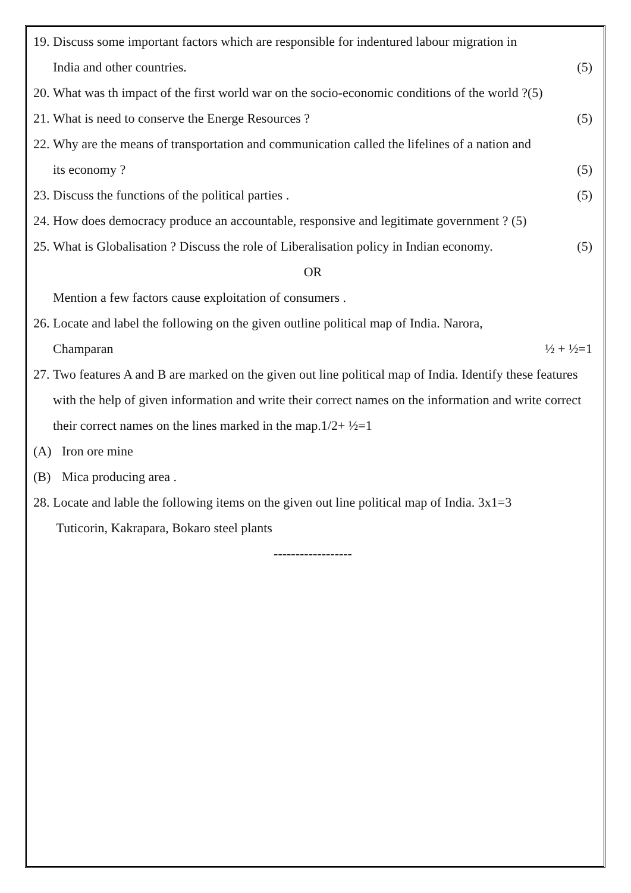19. Discuss some important factors which are responsible for indentured labour migration in
India and other countries. (5)
20. What was th impact of the first world war on the socio-economic conditions of the world ?(5)
21. What is need to conserve the Energe Resources ? (5)
22. Why are the means of transportation and communication called the lifelines of a nation and
its economy ? (5)
23. Discuss the functions of the political parties . (5)
24. How does democracy produce an accountable, responsive and legitimate government ? (5)
25. What is Globalisation ? Discuss the role of Liberalisation policy in Indian economy. (5)
OR
Mention a few factors cause exploitation of consumers .
26. Locate and label the following on the given outline political map of India. Narora,
Champaran ½ + ½=1
27. Two features A and B are marked on the given out line political map of India. Identify these features with the help of given information and write their correct names on the information and write correct their correct names on the lines marked in the map.1/2+ ½=1
(A) Iron ore mine
(B) Mica producing area .
28. Locate and lable the following items on the given out line political map of India. 3x1=3
Tuticorin, Kakrapara, Bokaro steel plants
------------------